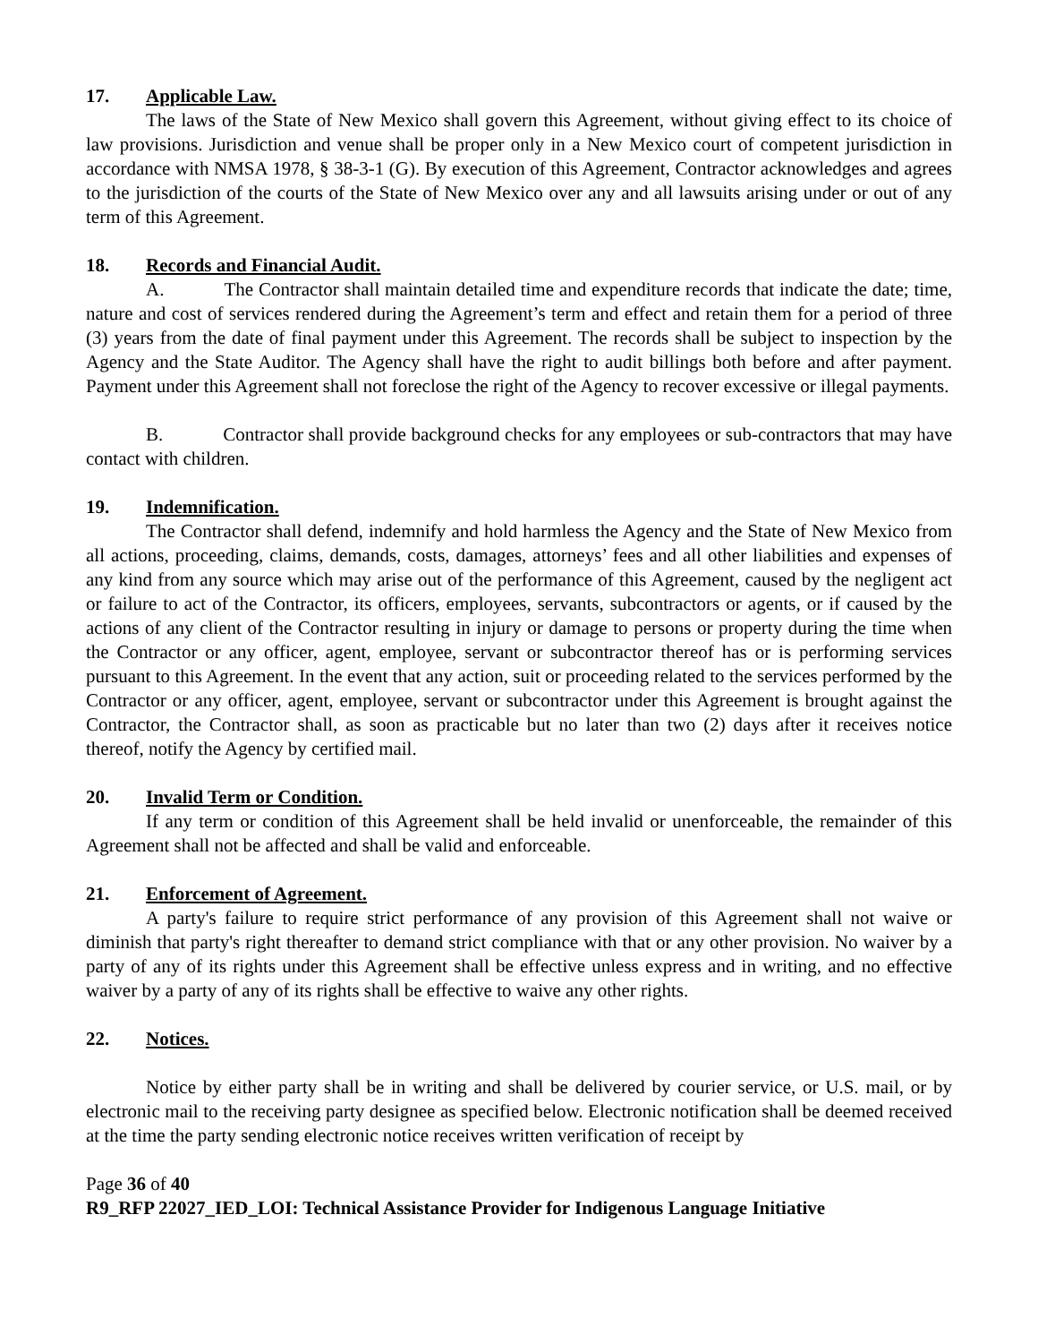17. Applicable Law.
The laws of the State of New Mexico shall govern this Agreement, without giving effect to its choice of law provisions. Jurisdiction and venue shall be proper only in a New Mexico court of competent jurisdiction in accordance with NMSA 1978, § 38-3-1 (G). By execution of this Agreement, Contractor acknowledges and agrees to the jurisdiction of the courts of the State of New Mexico over any and all lawsuits arising under or out of any term of this Agreement.
18. Records and Financial Audit.
A. The Contractor shall maintain detailed time and expenditure records that indicate the date; time, nature and cost of services rendered during the Agreement’s term and effect and retain them for a period of three (3) years from the date of final payment under this Agreement. The records shall be subject to inspection by the Agency and the State Auditor. The Agency shall have the right to audit billings both before and after payment. Payment under this Agreement shall not foreclose the right of the Agency to recover excessive or illegal payments.
B. Contractor shall provide background checks for any employees or sub-contractors that may have contact with children.
19. Indemnification.
The Contractor shall defend, indemnify and hold harmless the Agency and the State of New Mexico from all actions, proceeding, claims, demands, costs, damages, attorneys’ fees and all other liabilities and expenses of any kind from any source which may arise out of the performance of this Agreement, caused by the negligent act or failure to act of the Contractor, its officers, employees, servants, subcontractors or agents, or if caused by the actions of any client of the Contractor resulting in injury or damage to persons or property during the time when the Contractor or any officer, agent, employee, servant or subcontractor thereof has or is performing services pursuant to this Agreement. In the event that any action, suit or proceeding related to the services performed by the Contractor or any officer, agent, employee, servant or subcontractor under this Agreement is brought against the Contractor, the Contractor shall, as soon as practicable but no later than two (2) days after it receives notice thereof, notify the Agency by certified mail.
20. Invalid Term or Condition.
If any term or condition of this Agreement shall be held invalid or unenforceable, the remainder of this Agreement shall not be affected and shall be valid and enforceable.
21. Enforcement of Agreement.
A party's failure to require strict performance of any provision of this Agreement shall not waive or diminish that party's right thereafter to demand strict compliance with that or any other provision. No waiver by a party of any of its rights under this Agreement shall be effective unless express and in writing, and no effective waiver by a party of any of its rights shall be effective to waive any other rights.
22. Notices.
Notice by either party shall be in writing and shall be delivered by courier service, or U.S. mail, or by electronic mail to the receiving party designee as specified below. Electronic notification shall be deemed received at the time the party sending electronic notice receives written verification of receipt by
Page 36 of 40
R9_RFP 22027_IED_LOI: Technical Assistance Provider for Indigenous Language Initiative